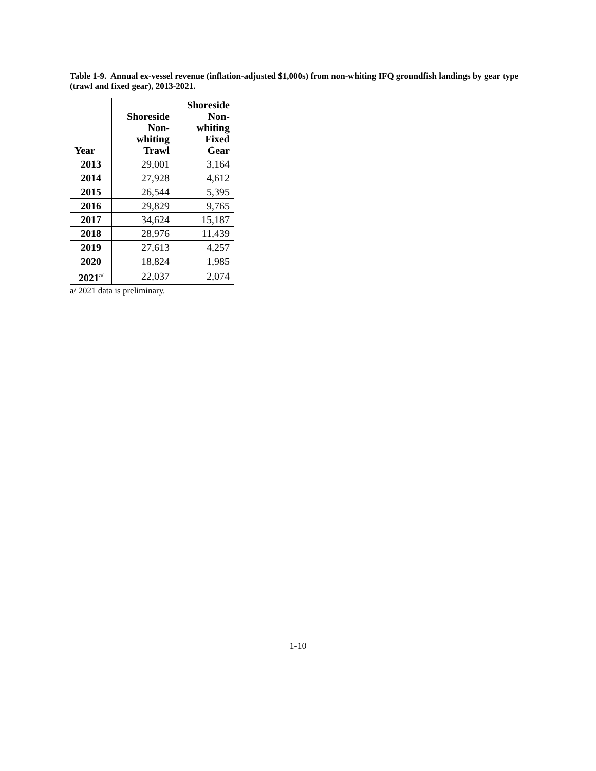Table 1-9. Annual ex-vessel revenue (inflation-adjusted $1,000s) from non-whiting IFQ groundfish landings by gear type (trawl and fixed gear), 2013-2021.
| Year | Shoreside Non- whiting Trawl | Shoreside Non- whiting Fixed Gear |
| --- | --- | --- |
| 2013 | 29,001 | 3,164 |
| 2014 | 27,928 | 4,612 |
| 2015 | 26,544 | 5,395 |
| 2016 | 29,829 | 9,765 |
| 2017 | 34,624 | 15,187 |
| 2018 | 28,976 | 11,439 |
| 2019 | 27,613 | 4,257 |
| 2020 | 18,824 | 1,985 |
| 2021<sup>a/</sup> | 22,037 | 2,074 |
a/ 2021 data is preliminary.
1-10